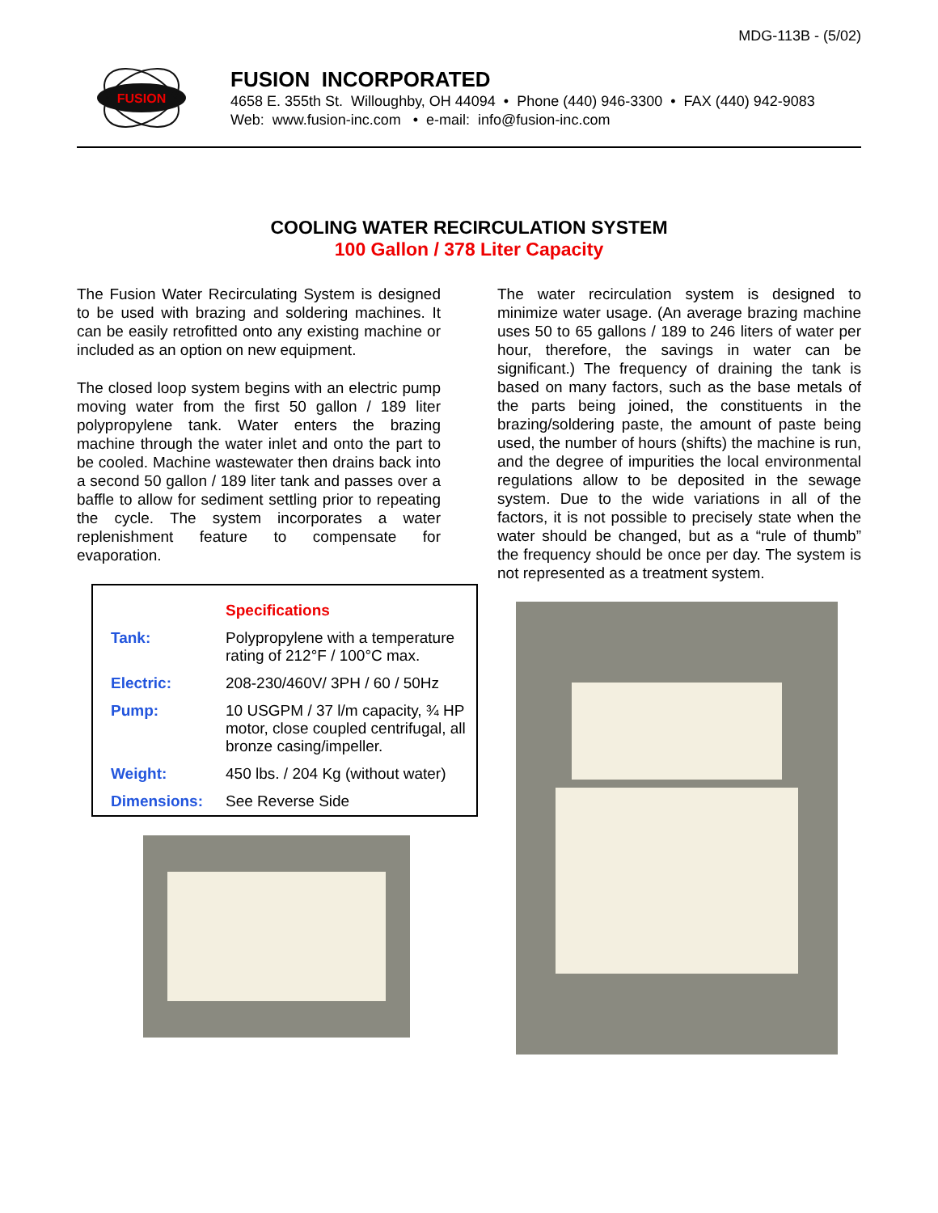MDG-113B - (5/02)
FUSION
FUSION INCORPORATED
4658 E. 355th St. Willoughby, OH 44094 • Phone (440) 946-3300 • FAX (440) 942-9083
Web: www.fusion-inc.com • e-mail: info@fusion-inc.com
COOLING WATER RECIRCULATION SYSTEM
100 Gallon / 378 Liter Capacity
The Fusion Water Recirculating System is designed to be used with brazing and soldering machines. It can be easily retrofitted onto any existing machine or included as an option on new equipment.
The closed loop system begins with an electric pump moving water from the first 50 gallon / 189 liter polypropylene tank. Water enters the brazing machine through the water inlet and onto the part to be cooled. Machine wastewater then drains back into a second 50 gallon / 189 liter tank and passes over a baffle to allow for sediment settling prior to repeating the cycle. The system incorporates a water replenishment feature to compensate for evaporation.
| | Specifications |
| --- | --- |
| Tank: | Polypropylene with a temperature rating of 212°F / 100°C max. |
| Electric: | 208-230/460V/ 3PH / 60 / 50Hz |
| Pump: | 10 USGPM / 37 l/m capacity, ¾ HP motor, close coupled centrifugal, all bronze casing/impeller. |
| Weight: | 450 lbs. / 204 Kg (without water) |
| Dimensions: | See Reverse Side |
The water recirculation system is designed to minimize water usage. (An average brazing machine uses 50 to 65 gallons / 189 to 246 liters of water per hour, therefore, the savings in water can be significant.) The frequency of draining the tank is based on many factors, such as the base metals of the parts being joined, the constituents in the brazing/soldering paste, the amount of paste being used, the number of hours (shifts) the machine is run, and the degree of impurities the local environmental regulations allow to be deposited in the sewage system. Due to the wide variations in all of the factors, it is not possible to precisely state when the water should be changed, but as a “rule of thumb” the frequency should be once per day. The system is not represented as a treatment system.